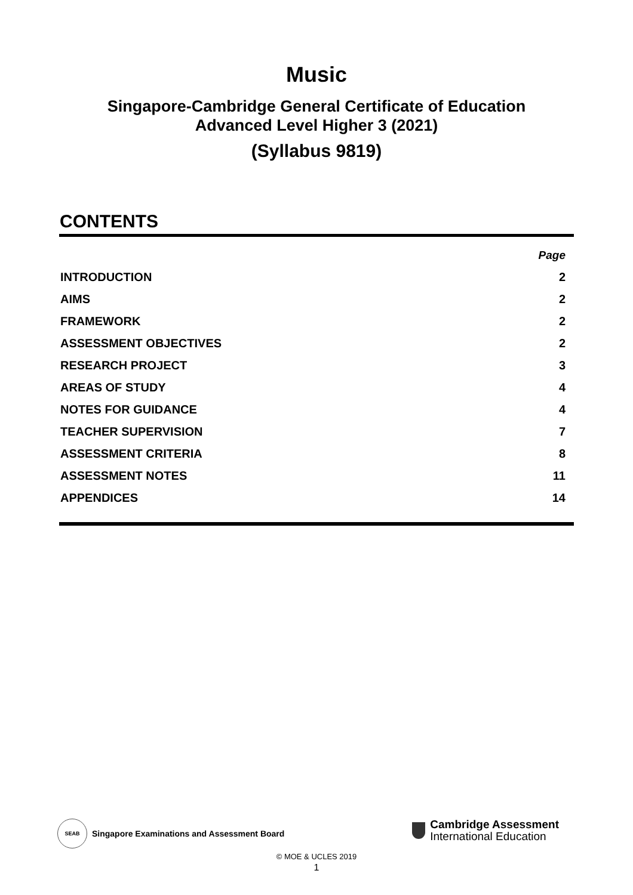Music
Singapore-Cambridge General Certificate of Education
Advanced Level Higher 3 (2021)
(Syllabus 9819)
CONTENTS
| | Page |
| INTRODUCTION | 2 |
| AIMS | 2 |
| FRAMEWORK | 2 |
| ASSESSMENT OBJECTIVES | 2 |
| RESEARCH PROJECT | 3 |
| AREAS OF STUDY | 4 |
| NOTES FOR GUIDANCE | 4 |
| TEACHER SUPERVISION | 7 |
| ASSESSMENT CRITERIA | 8 |
| ASSESSMENT NOTES | 11 |
| APPENDICES | 14 |
SEAB
Singapore Examinations and Assessment Board
Cambridge Assessment
International Education
© MOE & UCLES 2019
1